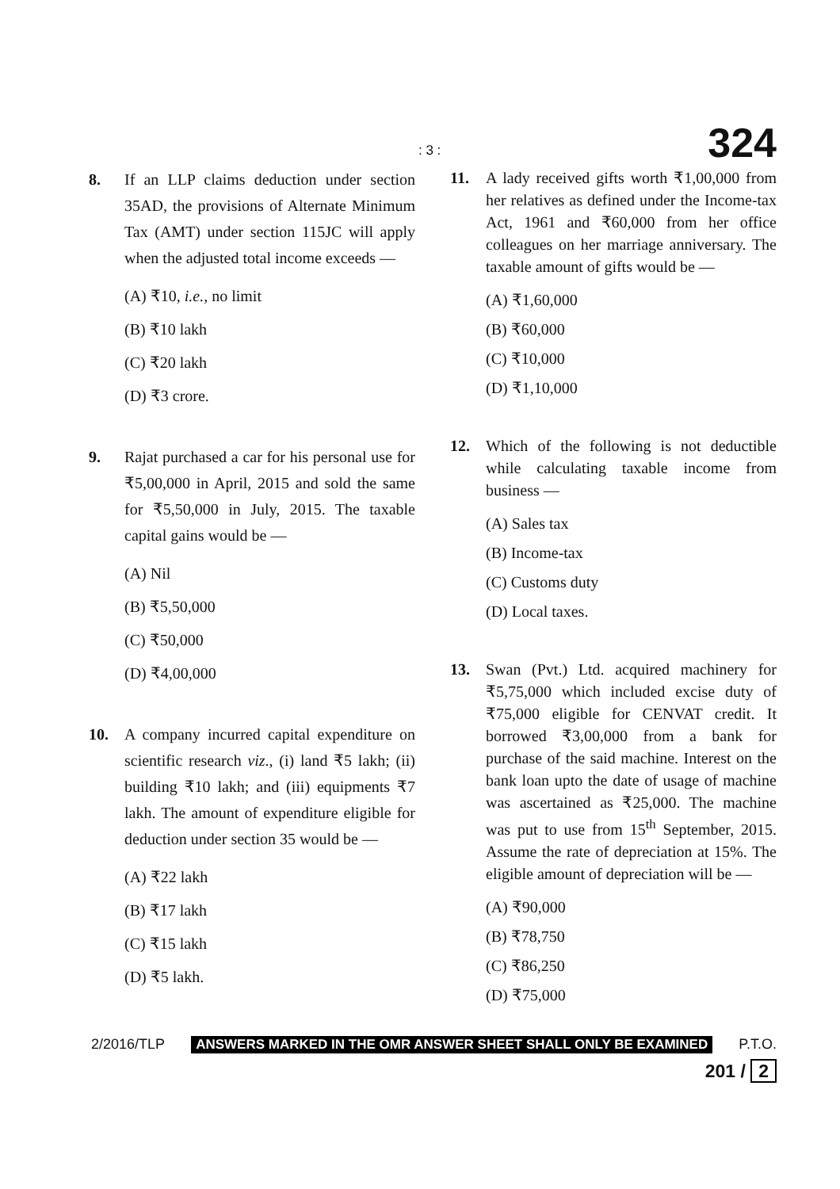: 3 : 324
8. If an LLP claims deduction under section 35AD, the provisions of Alternate Minimum Tax (AMT) under section 115JC will apply when the adjusted total income exceeds —
(A) ₹10, i.e., no limit
(B) ₹10 lakh
(C) ₹20 lakh
(D) ₹3 crore.
9. Rajat purchased a car for his personal use for ₹5,00,000 in April, 2015 and sold the same for ₹5,50,000 in July, 2015. The taxable capital gains would be —
(A) Nil
(B) ₹5,50,000
(C) ₹50,000
(D) ₹4,00,000
10. A company incurred capital expenditure on scientific research viz., (i) land ₹5 lakh; (ii) building ₹10 lakh; and (iii) equipments ₹7 lakh. The amount of expenditure eligible for deduction under section 35 would be —
(A) ₹22 lakh
(B) ₹17 lakh
(C) ₹15 lakh
(D) ₹5 lakh.
11. A lady received gifts worth ₹1,00,000 from her relatives as defined under the Income-tax Act, 1961 and ₹60,000 from her office colleagues on her marriage anniversary. The taxable amount of gifts would be —
(A) ₹1,60,000
(B) ₹60,000
(C) ₹10,000
(D) ₹1,10,000
12. Which of the following is not deductible while calculating taxable income from business —
(A) Sales tax
(B) Income-tax
(C) Customs duty
(D) Local taxes.
13. Swan (Pvt.) Ltd. acquired machinery for ₹5,75,000 which included excise duty of ₹75,000 eligible for CENVAT credit. It borrowed ₹3,00,000 from a bank for purchase of the said machine. Interest on the bank loan upto the date of usage of machine was ascertained as ₹25,000. The machine was put to use from 15<sup>th</sup> September, 2015. Assume the rate of depreciation at 15%. The eligible amount of depreciation will be —
(A) ₹90,000
(B) ₹78,750
(C) ₹86,250
(D) ₹75,000
2/2016/TLP ANSWERS MARKED IN THE OMR ANSWER SHEET SHALL ONLY BE EXAMINED P.T.O.
201 / 2